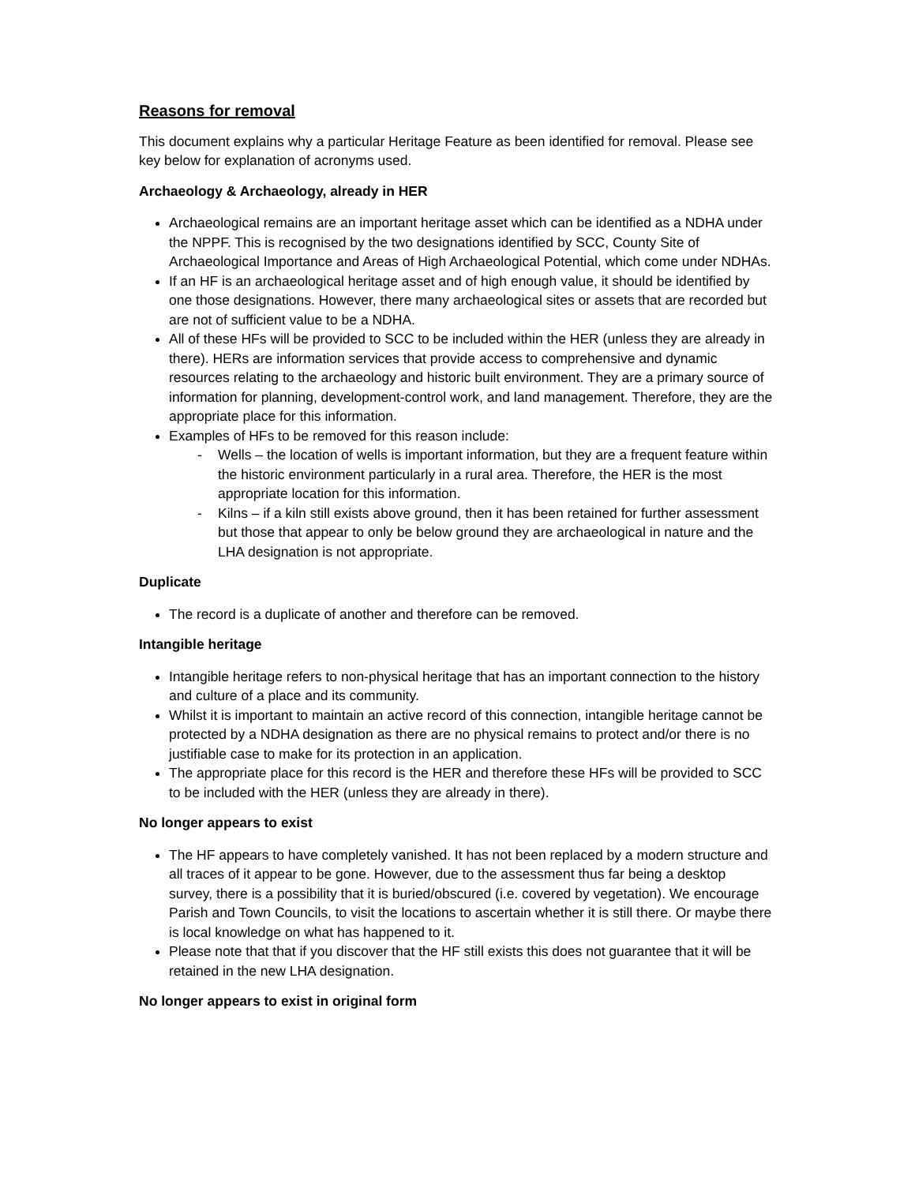Reasons for removal
This document explains why a particular Heritage Feature as been identified for removal. Please see key below for explanation of acronyms used.
Archaeology & Archaeology, already in HER
Archaeological remains are an important heritage asset which can be identified as a NDHA under the NPPF. This is recognised by the two designations identified by SCC, County Site of Archaeological Importance and Areas of High Archaeological Potential, which come under NDHAs.
If an HF is an archaeological heritage asset and of high enough value, it should be identified by one those designations. However, there many archaeological sites or assets that are recorded but are not of sufficient value to be a NDHA.
All of these HFs will be provided to SCC to be included within the HER (unless they are already in there). HERs are information services that provide access to comprehensive and dynamic resources relating to the archaeology and historic built environment. They are a primary source of information for planning, development-control work, and land management. Therefore, they are the appropriate place for this information.
Examples of HFs to be removed for this reason include:
- Wells – the location of wells is important information, but they are a frequent feature within the historic environment particularly in a rural area. Therefore, the HER is the most appropriate location for this information.
- Kilns – if a kiln still exists above ground, then it has been retained for further assessment but those that appear to only be below ground they are archaeological in nature and the LHA designation is not appropriate.
Duplicate
The record is a duplicate of another and therefore can be removed.
Intangible heritage
Intangible heritage refers to non-physical heritage that has an important connection to the history and culture of a place and its community.
Whilst it is important to maintain an active record of this connection, intangible heritage cannot be protected by a NDHA designation as there are no physical remains to protect and/or there is no justifiable case to make for its protection in an application.
The appropriate place for this record is the HER and therefore these HFs will be provided to SCC to be included with the HER (unless they are already in there).
No longer appears to exist
The HF appears to have completely vanished. It has not been replaced by a modern structure and all traces of it appear to be gone. However, due to the assessment thus far being a desktop survey, there is a possibility that it is buried/obscured (i.e. covered by vegetation). We encourage Parish and Town Councils, to visit the locations to ascertain whether it is still there. Or maybe there is local knowledge on what has happened to it.
Please note that that if you discover that the HF still exists this does not guarantee that it will be retained in the new LHA designation.
No longer appears to exist in original form